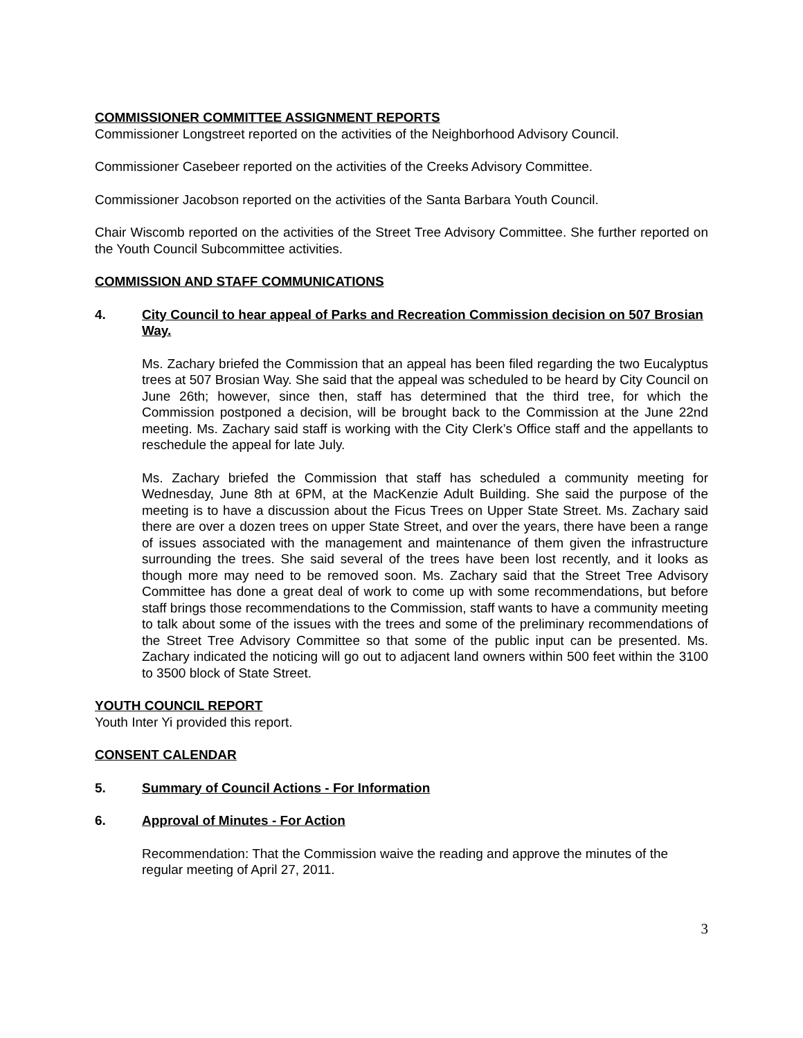COMMISSIONER COMMITTEE ASSIGNMENT REPORTS
Commissioner Longstreet reported on the activities of the Neighborhood Advisory Council.
Commissioner Casebeer reported on the activities of the Creeks Advisory Committee.
Commissioner Jacobson reported on the activities of the Santa Barbara Youth Council.
Chair Wiscomb reported on the activities of the Street Tree Advisory Committee. She further reported on the Youth Council Subcommittee activities.
COMMISSION AND STAFF COMMUNICATIONS
4. City Council to hear appeal of Parks and Recreation Commission decision on 507 Brosian Way.
Ms. Zachary briefed the Commission that an appeal has been filed regarding the two Eucalyptus trees at 507 Brosian Way. She said that the appeal was scheduled to be heard by City Council on June 26th; however, since then, staff has determined that the third tree, for which the Commission postponed a decision, will be brought back to the Commission at the June 22nd meeting. Ms. Zachary said staff is working with the City Clerk’s Office staff and the appellants to reschedule the appeal for late July.
Ms. Zachary briefed the Commission that staff has scheduled a community meeting for Wednesday, June 8th at 6PM, at the MacKenzie Adult Building. She said the purpose of the meeting is to have a discussion about the Ficus Trees on Upper State Street. Ms. Zachary said there are over a dozen trees on upper State Street, and over the years, there have been a range of issues associated with the management and maintenance of them given the infrastructure surrounding the trees. She said several of the trees have been lost recently, and it looks as though more may need to be removed soon. Ms. Zachary said that the Street Tree Advisory Committee has done a great deal of work to come up with some recommendations, but before staff brings those recommendations to the Commission, staff wants to have a community meeting to talk about some of the issues with the trees and some of the preliminary recommendations of the Street Tree Advisory Committee so that some of the public input can be presented. Ms. Zachary indicated the noticing will go out to adjacent land owners within 500 feet within the 3100 to 3500 block of State Street.
YOUTH COUNCIL REPORT
Youth Inter Yi provided this report.
CONSENT CALENDAR
5. Summary of Council Actions - For Information
6. Approval of Minutes - For Action
Recommendation: That the Commission waive the reading and approve the minutes of the regular meeting of April 27, 2011.
3